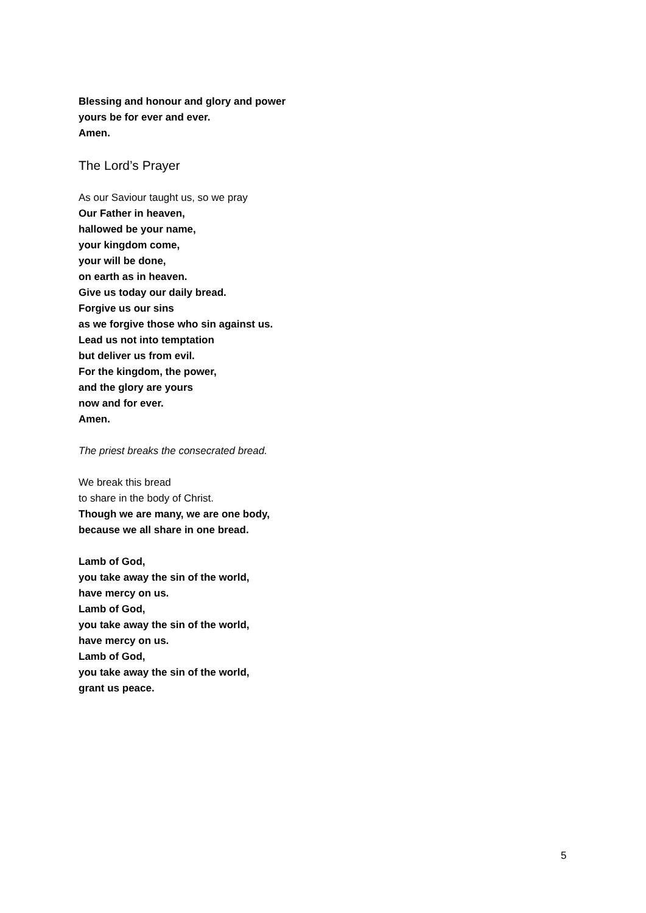Blessing and honour and glory and power
yours be for ever and ever.
Amen.
The Lord’s Prayer
As our Saviour taught us, so we pray
Our Father in heaven,
hallowed be your name,
your kingdom come,
your will be done,
on earth as in heaven.
Give us today our daily bread.
Forgive us our sins
as we forgive those who sin against us.
Lead us not into temptation
but deliver us from evil.
For the kingdom, the power,
and the glory are yours
now and for ever.
Amen.
The priest breaks the consecrated bread.
We break this bread
to share in the body of Christ.
Though we are many, we are one body,
because we all share in one bread.
Lamb of God,
you take away the sin of the world,
have mercy on us.
Lamb of God,
you take away the sin of the world,
have mercy on us.
Lamb of God,
you take away the sin of the world,
grant us peace.
5